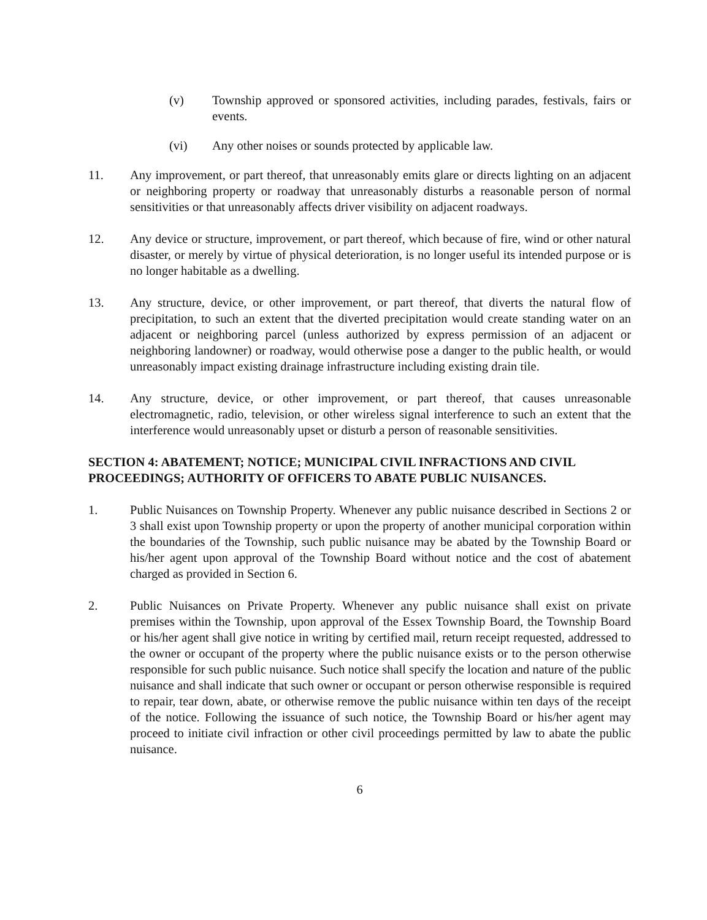(v) Township approved or sponsored activities, including parades, festivals, fairs or events.
(vi) Any other noises or sounds protected by applicable law.
11. Any improvement, or part thereof, that unreasonably emits glare or directs lighting on an adjacent or neighboring property or roadway that unreasonably disturbs a reasonable person of normal sensitivities or that unreasonably affects driver visibility on adjacent roadways.
12. Any device or structure, improvement, or part thereof, which because of fire, wind or other natural disaster, or merely by virtue of physical deterioration, is no longer useful its intended purpose or is no longer habitable as a dwelling.
13. Any structure, device, or other improvement, or part thereof, that diverts the natural flow of precipitation, to such an extent that the diverted precipitation would create standing water on an adjacent or neighboring parcel (unless authorized by express permission of an adjacent or neighboring landowner) or roadway, would otherwise pose a danger to the public health, or would unreasonably impact existing drainage infrastructure including existing drain tile.
14. Any structure, device, or other improvement, or part thereof, that causes unreasonable electromagnetic, radio, television, or other wireless signal interference to such an extent that the interference would unreasonably upset or disturb a person of reasonable sensitivities.
SECTION 4: ABATEMENT; NOTICE; MUNICIPAL CIVIL INFRACTIONS AND CIVIL PROCEEDINGS; AUTHORITY OF OFFICERS TO ABATE PUBLIC NUISANCES.
1. Public Nuisances on Township Property. Whenever any public nuisance described in Sections 2 or 3 shall exist upon Township property or upon the property of another municipal corporation within the boundaries of the Township, such public nuisance may be abated by the Township Board or his/her agent upon approval of the Township Board without notice and the cost of abatement charged as provided in Section 6.
2. Public Nuisances on Private Property. Whenever any public nuisance shall exist on private premises within the Township, upon approval of the Essex Township Board, the Township Board or his/her agent shall give notice in writing by certified mail, return receipt requested, addressed to the owner or occupant of the property where the public nuisance exists or to the person otherwise responsible for such public nuisance. Such notice shall specify the location and nature of the public nuisance and shall indicate that such owner or occupant or person otherwise responsible is required to repair, tear down, abate, or otherwise remove the public nuisance within ten days of the receipt of the notice. Following the issuance of such notice, the Township Board or his/her agent may proceed to initiate civil infraction or other civil proceedings permitted by law to abate the public nuisance.
6